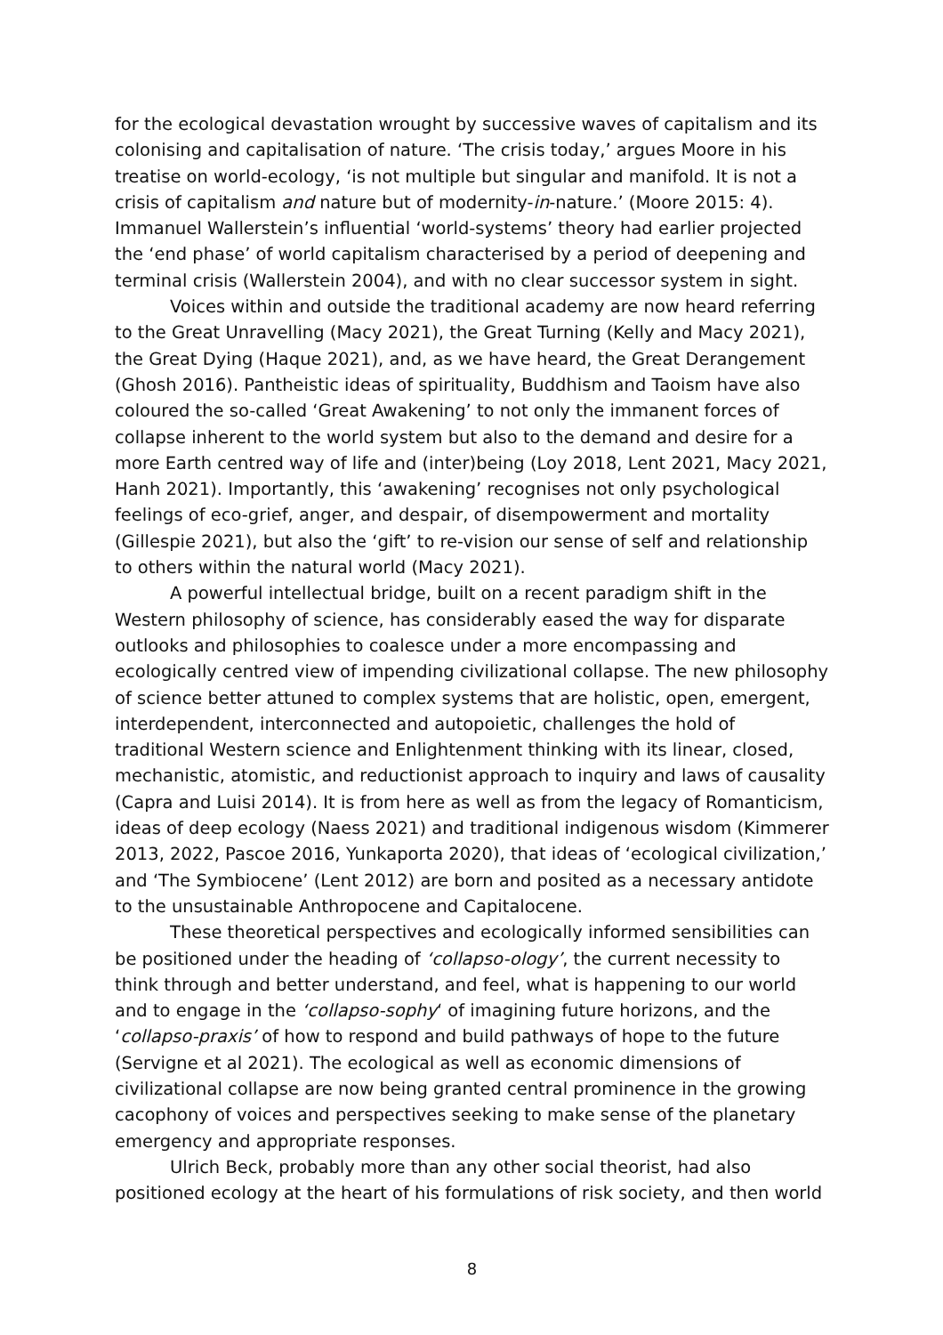for the ecological devastation wrought by successive waves of capitalism and its colonising and capitalisation of nature. ‘The crisis today,’ argues Moore in his treatise on world-ecology, ‘is not multiple but singular and manifold. It is not a crisis of capitalism and nature but of modernity-in-nature.’ (Moore 2015: 4). Immanuel Wallerstein’s influential ‘world-systems’ theory had earlier projected the ‘end phase’ of world capitalism characterised by a period of deepening and terminal crisis (Wallerstein 2004), and with no clear successor system in sight.
Voices within and outside the traditional academy are now heard referring to the Great Unravelling (Macy 2021), the Great Turning (Kelly and Macy 2021), the Great Dying (Haque 2021), and, as we have heard, the Great Derangement (Ghosh 2016). Pantheistic ideas of spirituality, Buddhism and Taoism have also coloured the so-called ‘Great Awakening’ to not only the immanent forces of collapse inherent to the world system but also to the demand and desire for a more Earth centred way of life and (inter)being (Loy 2018, Lent 2021, Macy 2021, Hanh 2021). Importantly, this ‘awakening’ recognises not only psychological feelings of eco-grief, anger, and despair, of disempowerment and mortality (Gillespie 2021), but also the ‘gift’ to re-vision our sense of self and relationship to others within the natural world (Macy 2021).
A powerful intellectual bridge, built on a recent paradigm shift in the Western philosophy of science, has considerably eased the way for disparate outlooks and philosophies to coalesce under a more encompassing and ecologically centred view of impending civilizational collapse. The new philosophy of science better attuned to complex systems that are holistic, open, emergent, interdependent, interconnected and autopoietic, challenges the hold of traditional Western science and Enlightenment thinking with its linear, closed, mechanistic, atomistic, and reductionist approach to inquiry and laws of causality (Capra and Luisi 2014). It is from here as well as from the legacy of Romanticism, ideas of deep ecology (Naess 2021) and traditional indigenous wisdom (Kimmerer 2013, 2022, Pascoe 2016, Yunkaporta 2020), that ideas of ‘ecological civilization,’ and ‘The Symbiocene’ (Lent 2012) are born and posited as a necessary antidote to the unsustainable Anthropocene and Capitalocene.
These theoretical perspectives and ecologically informed sensibilities can be positioned under the heading of ‘collapso-ology’, the current necessity to think through and better understand, and feel, what is happening to our world and to engage in the ‘collapso-sophy‘ of imagining future horizons, and the ‘collapso-praxis’ of how to respond and build pathways of hope to the future (Servigne et al 2021). The ecological as well as economic dimensions of civilizational collapse are now being granted central prominence in the growing cacophony of voices and perspectives seeking to make sense of the planetary emergency and appropriate responses.
Ulrich Beck, probably more than any other social theorist, had also positioned ecology at the heart of his formulations of risk society, and then world
8